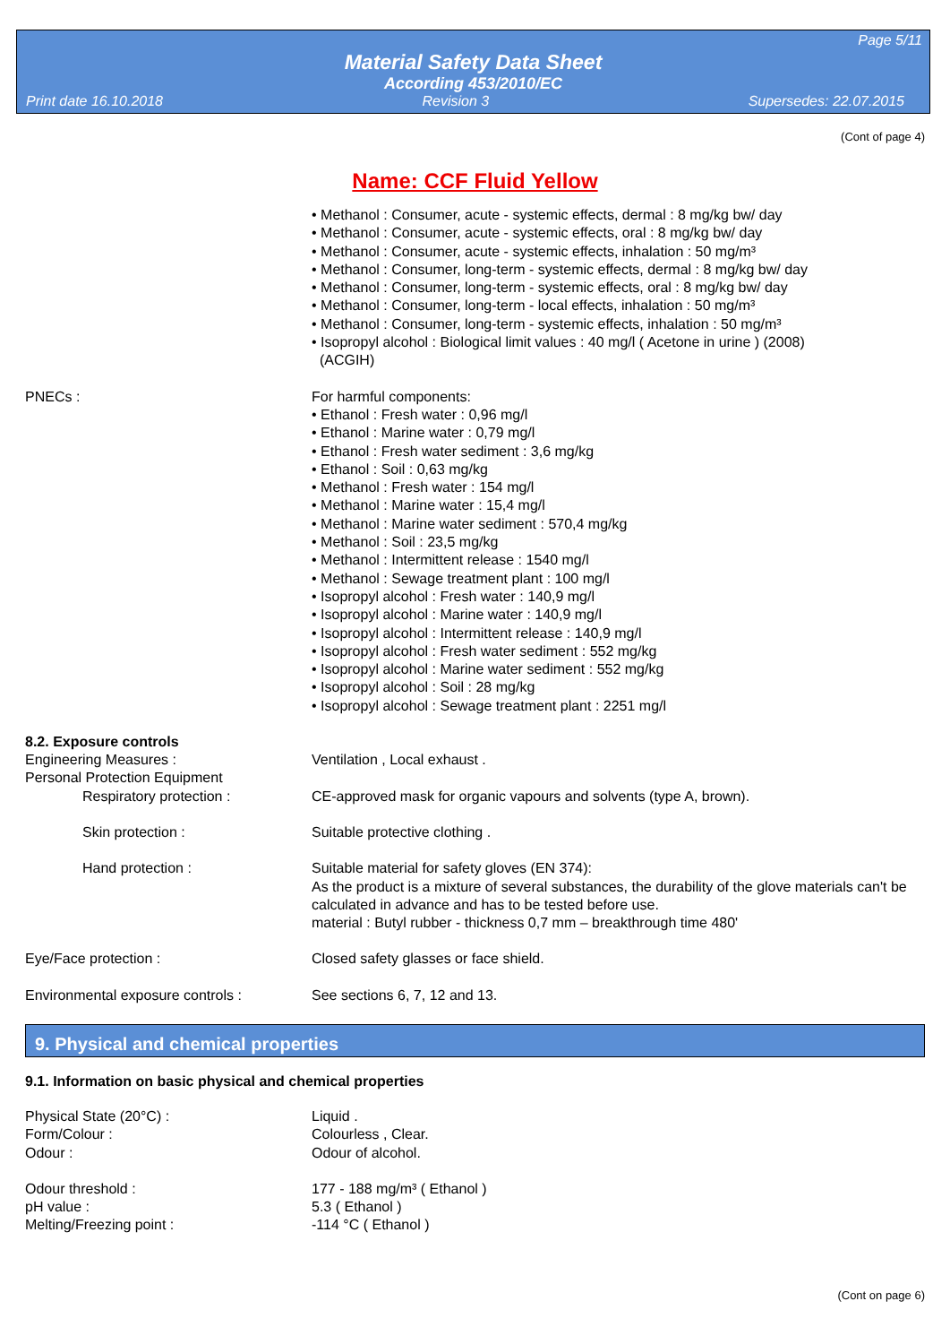Page 5/11
Material Safety Data Sheet
According 453/2010/EC
Print date 16.10.2018 Revision 3 Supersedes: 22.07.2015
(Cont of page 4)
Name: CCF Fluid Yellow
• Methanol : Consumer, acute - systemic effects, dermal : 8 mg/kg bw/ day
• Methanol : Consumer, acute - systemic effects, oral : 8 mg/kg bw/ day
• Methanol : Consumer, acute - systemic effects, inhalation : 50 mg/m³
• Methanol : Consumer, long-term - systemic effects, dermal : 8 mg/kg bw/ day
• Methanol : Consumer, long-term - systemic effects, oral : 8 mg/kg bw/ day
• Methanol : Consumer, long-term - local effects, inhalation : 50 mg/m³
• Methanol : Consumer, long-term - systemic effects, inhalation : 50 mg/m³
• Isopropyl alcohol : Biological limit values : 40 mg/l ( Acetone in urine ) (2008)
(ACGIH)
PNECs : For harmful components:
• Ethanol : Fresh water : 0,96 mg/l
• Ethanol : Marine water : 0,79 mg/l
• Ethanol : Fresh water sediment : 3,6 mg/kg
• Ethanol : Soil : 0,63 mg/kg
• Methanol : Fresh water : 154 mg/l
• Methanol : Marine water : 15,4 mg/l
• Methanol : Marine water sediment : 570,4 mg/kg
• Methanol : Soil : 23,5 mg/kg
• Methanol : Intermittent release : 1540 mg/l
• Methanol : Sewage treatment plant : 100 mg/l
• Isopropyl alcohol : Fresh water : 140,9 mg/l
• Isopropyl alcohol : Marine water : 140,9 mg/l
• Isopropyl alcohol : Intermittent release : 140,9 mg/l
• Isopropyl alcohol : Fresh water sediment : 552 mg/kg
• Isopropyl alcohol : Marine water sediment : 552 mg/kg
• Isopropyl alcohol : Soil : 28 mg/kg
• Isopropyl alcohol : Sewage treatment plant : 2251 mg/l
8.2. Exposure controls
Engineering Measures : Ventilation , Local exhaust .
Personal Protection Equipment
Respiratory protection : CE-approved mask for organic vapours and solvents (type A, brown).
Skin protection : Suitable protective clothing .
Hand protection : Suitable material for safety gloves (EN 374):
As the product is a mixture of several substances, the durability of the glove materials can't be calculated in advance and has to be tested before use.
material : Butyl rubber - thickness 0,7 mm – breakthrough time 480'
Eye/Face protection : Closed safety glasses or face shield.
Environmental exposure controls : See sections 6, 7, 12 and 13.
9. Physical and chemical properties
9.1. Information on basic physical and chemical properties
Physical State (20°C) : Liquid .
Form/Colour : Colourless , Clear.
Odour : Odour of alcohol.
Odour threshold : 177 - 188 mg/m³ ( Ethanol )
pH value : 5.3 ( Ethanol )
Melting/Freezing point : -114 °C ( Ethanol )
(Cont on page 6)